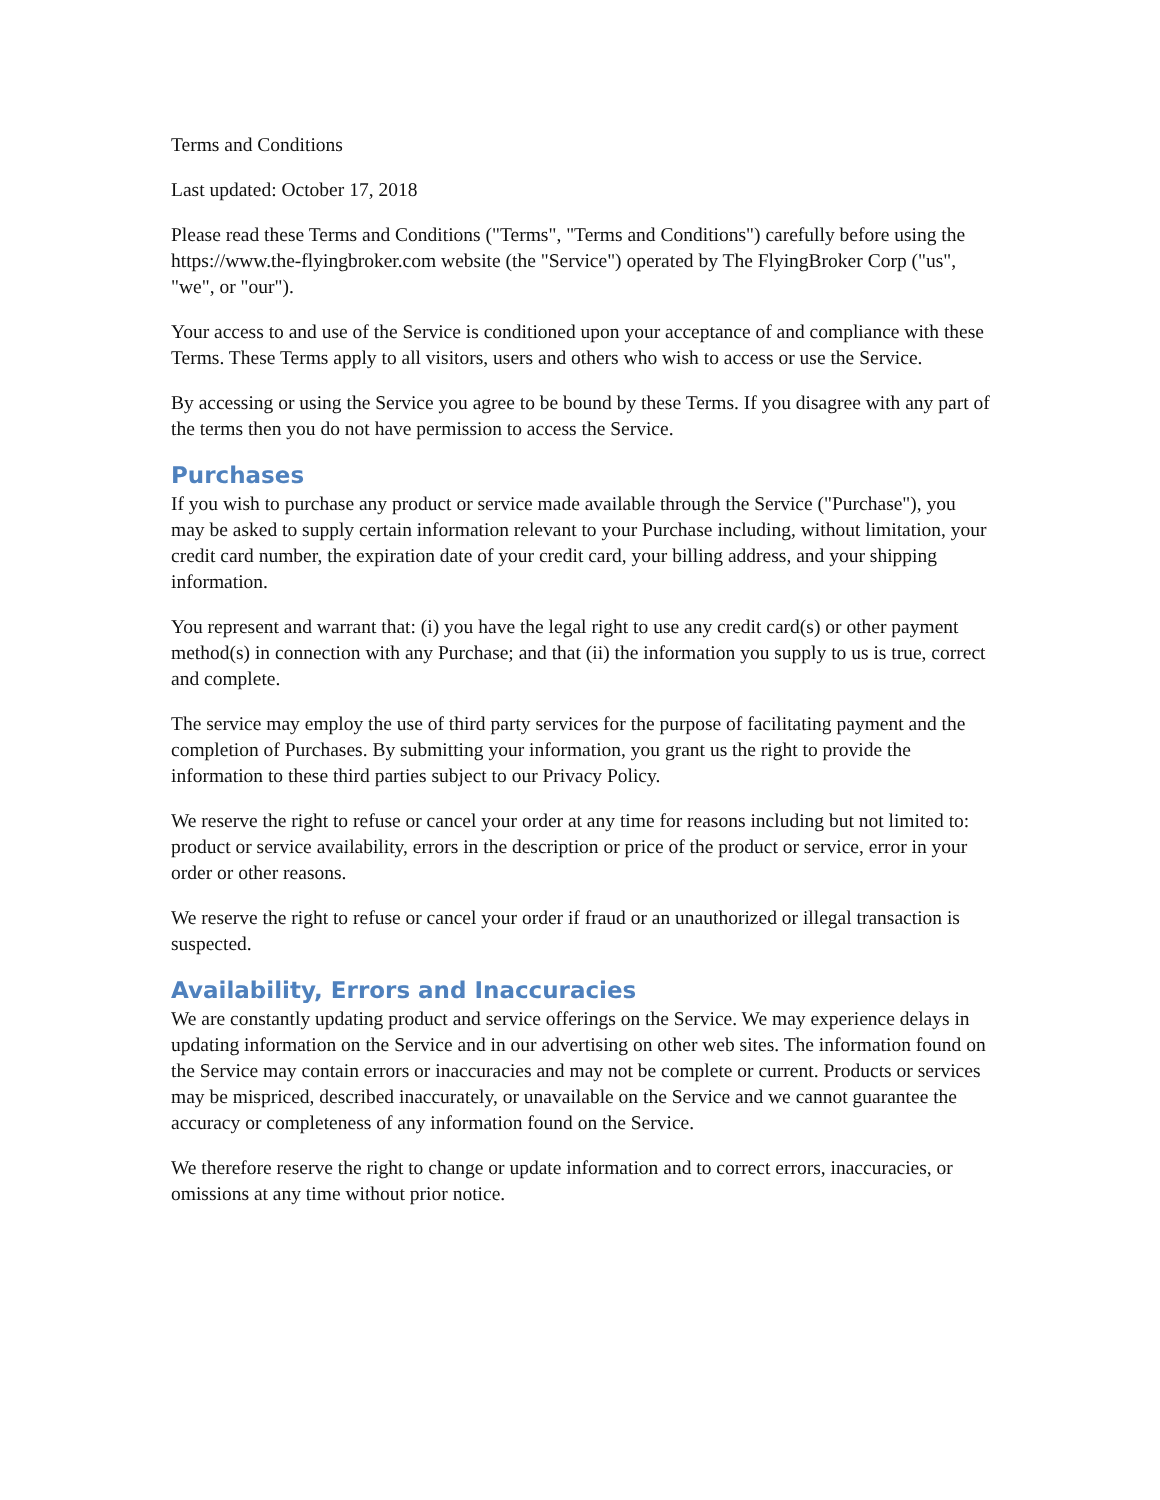Terms and Conditions
Last updated: October 17, 2018
Please read these Terms and Conditions ("Terms", "Terms and Conditions") carefully before using the https://www.the-flyingbroker.com website (the "Service") operated by The FlyingBroker Corp ("us", "we", or "our").
Your access to and use of the Service is conditioned upon your acceptance of and compliance with these Terms. These Terms apply to all visitors, users and others who wish to access or use the Service.
By accessing or using the Service you agree to be bound by these Terms. If you disagree with any part of the terms then you do not have permission to access the Service.
Purchases
If you wish to purchase any product or service made available through the Service ("Purchase"), you may be asked to supply certain information relevant to your Purchase including, without limitation, your credit card number, the expiration date of your credit card, your billing address, and your shipping information.
You represent and warrant that: (i) you have the legal right to use any credit card(s) or other payment method(s) in connection with any Purchase; and that (ii) the information you supply to us is true, correct and complete.
The service may employ the use of third party services for the purpose of facilitating payment and the completion of Purchases. By submitting your information, you grant us the right to provide the information to these third parties subject to our Privacy Policy.
We reserve the right to refuse or cancel your order at any time for reasons including but not limited to: product or service availability, errors in the description or price of the product or service, error in your order or other reasons.
We reserve the right to refuse or cancel your order if fraud or an unauthorized or illegal transaction is suspected.
Availability, Errors and Inaccuracies
We are constantly updating product and service offerings on the Service. We may experience delays in updating information on the Service and in our advertising on other web sites. The information found on the Service may contain errors or inaccuracies and may not be complete or current. Products or services may be mispriced, described inaccurately, or unavailable on the Service and we cannot guarantee the accuracy or completeness of any information found on the Service.
We therefore reserve the right to change or update information and to correct errors, inaccuracies, or omissions at any time without prior notice.